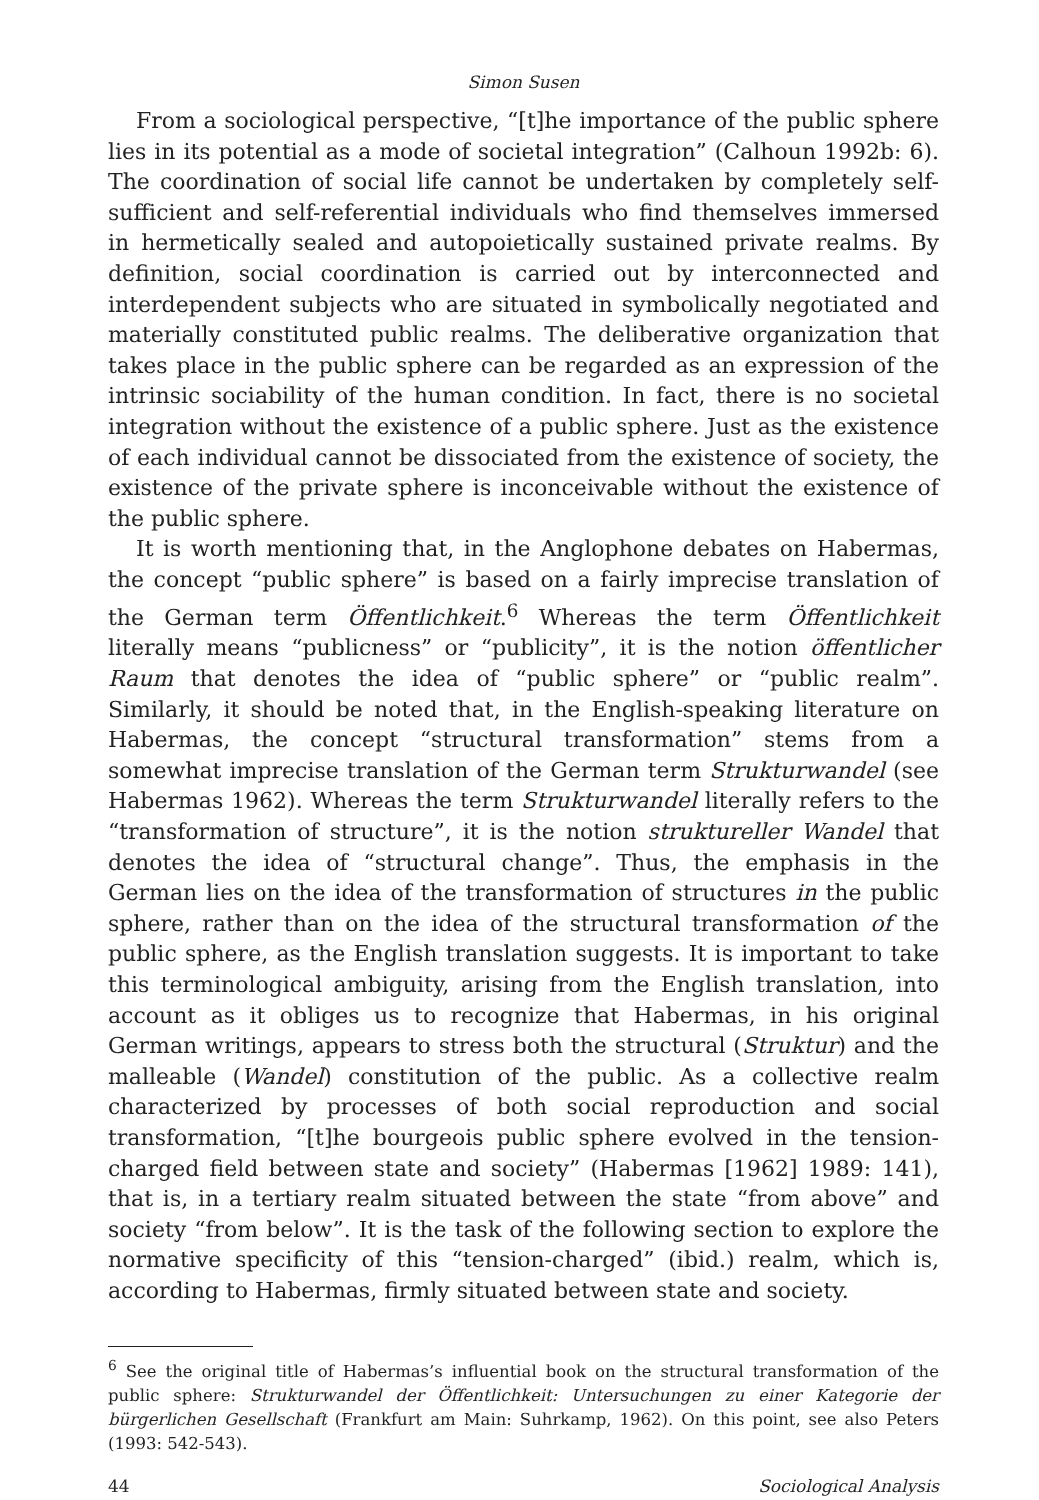Simon Susen
From a sociological perspective, “[t]he importance of the public sphere lies in its potential as a mode of societal integration” (Calhoun 1992b: 6). The coordination of social life cannot be undertaken by completely self-sufficient and self-referential individuals who find themselves immersed in hermetically sealed and autopoietically sustained private realms. By definition, social coordination is carried out by interconnected and interdependent subjects who are situated in symbolically negotiated and materially constituted public realms. The deliberative organization that takes place in the public sphere can be regarded as an expression of the intrinsic sociability of the human condition. In fact, there is no societal integration without the existence of a public sphere. Just as the existence of each individual cannot be dissociated from the existence of society, the existence of the private sphere is inconceivable without the existence of the public sphere.
It is worth mentioning that, in the Anglophone debates on Habermas, the concept “public sphere” is based on a fairly imprecise translation of the German term Öffentlichkeit.<sup>6</sup> Whereas the term Öffentlichkeit literally means “publicness” or “publicity”, it is the notion öffentlicher Raum that denotes the idea of “public sphere” or “public realm”. Similarly, it should be noted that, in the English-speaking literature on Habermas, the concept “structural transformation” stems from a somewhat imprecise translation of the German term Strukturwandel (see Habermas 1962). Whereas the term Strukturwandel literally refers to the “transformation of structure”, it is the notion struktureller Wandel that denotes the idea of “structural change”. Thus, the emphasis in the German lies on the idea of the transformation of structures in the public sphere, rather than on the idea of the structural transformation of the public sphere, as the English translation suggests. It is important to take this terminological ambiguity, arising from the English translation, into account as it obliges us to recognize that Habermas, in his original German writings, appears to stress both the structural (Struktur) and the malleable (Wandel) constitution of the public. As a collective realm characterized by processes of both social reproduction and social transformation, “[t]he bourgeois public sphere evolved in the tension-charged field between state and society” (Habermas [1962] 1989: 141), that is, in a tertiary realm situated between the state “from above” and society “from below”. It is the task of the following section to explore the normative specificity of this “tension-charged” (ibid.) realm, which is, according to Habermas, firmly situated between state and society.
<sup>6</sup> See the original title of Habermas’s influential book on the structural transformation of the public sphere: Strukturwandel der Öffentlichkeit: Untersuchungen zu einer Kategorie der bürgerlichen Gesellschaft (Frankfurt am Main: Suhrkamp, 1962). On this point, see also Peters (1993: 542-543).
44 Sociological Analysis